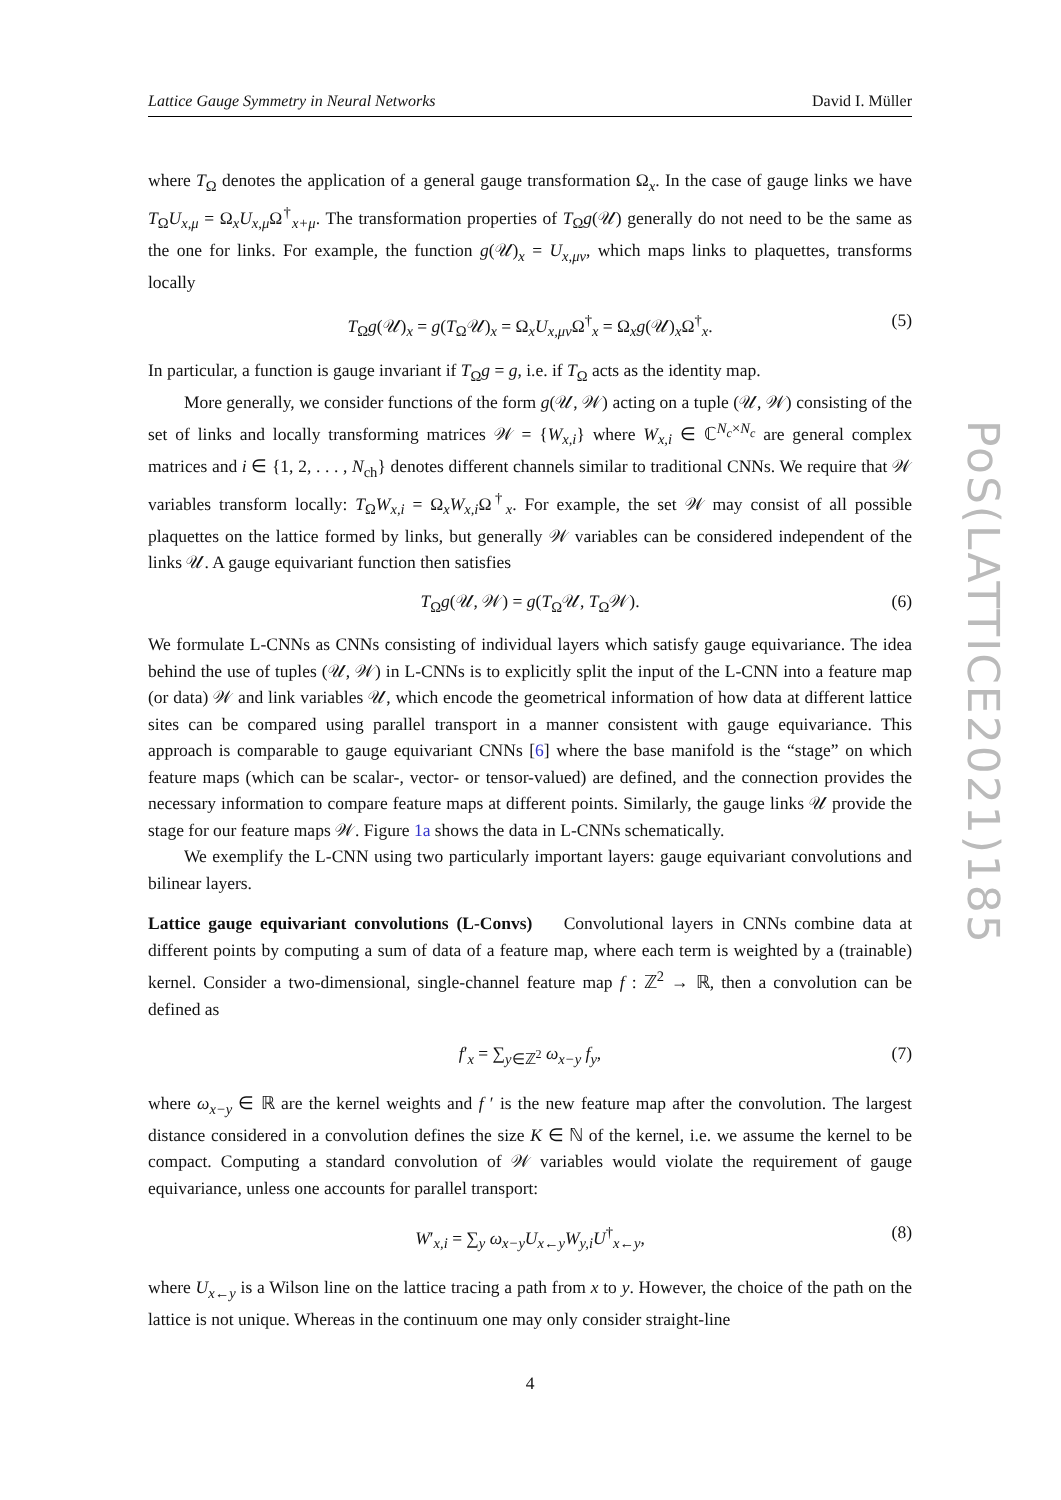PoS(LATTICE2021)185
Lattice Gauge Symmetry in Neural Networks David I. Müller
where T<sub>Ω</sub> denotes the application of a general gauge transformation Ω<sub>x</sub>. In the case of gauge links we have T<sub>Ω</sub>U<sub>x,μ</sub> = Ω<sub>x</sub>U<sub>x,μ</sub>Ω<sup>†</sup><sub>x+μ</sub>. The transformation properties of T<sub>Ω</sub>g(𝒰) generally do not need to be the same as the one for links. For example, the function g(𝒰)<sub>x</sub> = U<sub>x,μν</sub>, which maps links to plaquettes, transforms locally
T<sub>Ω</sub>g(𝒰)<sub>x</sub> = g(T<sub>Ω</sub>𝒰)<sub>x</sub> = Ω<sub>x</sub>U<sub>x,μν</sub>Ω<sup>†</sup><sub>x</sub> = Ω<sub>x</sub>g(𝒰)<sub>x</sub>Ω<sup>†</sup><sub>x</sub>. (5)
In particular, a function is gauge invariant if T<sub>Ω</sub>g = g, i.e. if T<sub>Ω</sub> acts as the identity map.
More generally, we consider functions of the form g(𝒰, 𝒲) acting on a tuple (𝒰, 𝒲) consisting of the set of links and locally transforming matrices 𝒲 = {W<sub>x,i</sub>} where W<sub>x,i</sub> ∈ ℂ<sup>N<sub>c</sub>×N<sub>c</sub></sup> are general complex matrices and i ∈ {1, 2, . . . , N<sub>ch</sub>} denotes different channels similar to traditional CNNs. We require that 𝒲 variables transform locally: T<sub>Ω</sub>W<sub>x,i</sub> = Ω<sub>x</sub>W<sub>x,i</sub>Ω<sup>†</sup><sub>x</sub>. For example, the set 𝒲 may consist of all possible plaquettes on the lattice formed by links, but generally 𝒲 variables can be considered independent of the links 𝒰. A gauge equivariant function then satisfies
T<sub>Ω</sub>g(𝒰, 𝒲) = g(T<sub>Ω</sub>𝒰, T<sub>Ω</sub>𝒲). (6)
We formulate L-CNNs as CNNs consisting of individual layers which satisfy gauge equivariance. The idea behind the use of tuples (𝒰, 𝒲) in L-CNNs is to explicitly split the input of the L-CNN into a feature map (or data) 𝒲 and link variables 𝒰, which encode the geometrical information of how data at different lattice sites can be compared using parallel transport in a manner consistent with gauge equivariance. This approach is comparable to gauge equivariant CNNs [6] where the base manifold is the “stage” on which feature maps (which can be scalar-, vector- or tensor-valued) are defined, and the connection provides the necessary information to compare feature maps at different points. Similarly, the gauge links 𝒰 provide the stage for our feature maps 𝒲. Figure 1a shows the data in L-CNNs schematically.
We exemplify the L-CNN using two particularly important layers: gauge equivariant convolutions and bilinear layers.
Lattice gauge equivariant convolutions (L-Convs) Convolutional layers in CNNs combine data at different points by computing a sum of data of a feature map, where each term is weighted by a (trainable) kernel. Consider a two-dimensional, single-channel feature map f : ℤ<sup>2</sup> → ℝ, then a convolution can be defined as
f′<sub>x</sub> = ∑<sub>y∈ℤ<sup>2</sup></sub> ω<sub>x−y</sub> f<sub>y</sub>, (7)
where ω<sub>x−y</sub> ∈ ℝ are the kernel weights and f ′ is the new feature map after the convolution. The largest distance considered in a convolution defines the size K ∈ ℕ of the kernel, i.e. we assume the kernel to be compact. Computing a standard convolution of 𝒲 variables would violate the requirement of gauge equivariance, unless one accounts for parallel transport:
W′<sub>x,i</sub> = ∑<sub>y</sub> ω<sub>x−y</sub>U<sub>x←y</sub>W<sub>y,i</sub>U<sup>†</sup><sub>x←y</sub>, (8)
where U<sub>x←y</sub> is a Wilson line on the lattice tracing a path from x to y. However, the choice of the path on the lattice is not unique. Whereas in the continuum one may only consider straight-line
4